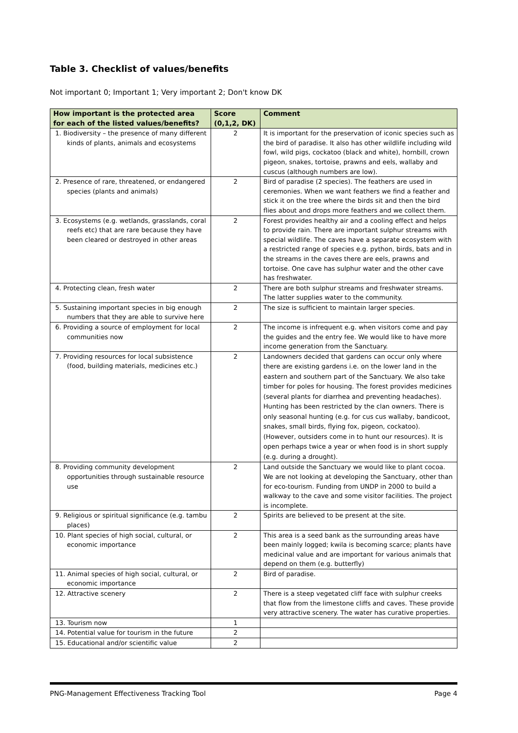Table 3. Checklist of values/benefits
Not important 0; Important 1; Very important 2; Don't know DK
| How important is the protected area for each of the listed values/benefits? | Score (0,1,2, DK) | Comment |
| --- | --- | --- |
| 1. Biodiversity – the presence of many different kinds of plants, animals and ecosystems | 2 | It is important for the preservation of iconic species such as the bird of paradise. It also has other wildlife including wild fowl, wild pigs, cockatoo (black and white), hornbill, crown pigeon, snakes, tortoise, prawns and eels, wallaby and cuscus (although numbers are low). |
| 2. Presence of rare, threatened, or endangered species (plants and animals) | 2 | Bird of paradise (2 species). The feathers are used in ceremonies. When we want feathers we find a feather and stick it on the tree where the birds sit and then the bird flies about and drops more feathers and we collect them. |
| 3. Ecosystems (e.g. wetlands, grasslands, coral reefs etc) that are rare because they have been cleared or destroyed in other areas | 2 | Forest provides healthy air and a cooling effect and helps to provide rain. There are important sulphur streams with special wildlife. The caves have a separate ecosystem with a restricted range of species e.g. python, birds, bats and in the streams in the caves there are eels, prawns and tortoise. One cave has sulphur water and the other cave has freshwater. |
| 4. Protecting clean, fresh water | 2 | There are both sulphur streams and freshwater streams. The latter supplies water to the community. |
| 5. Sustaining important species in big enough numbers that they are able to survive here | 2 | The size is sufficient to maintain larger species. |
| 6. Providing a source of employment for local communities now | 2 | The income is infrequent e.g. when visitors come and pay the guides and the entry fee. We would like to have more income generation from the Sanctuary. |
| 7. Providing resources for local subsistence (food, building materials, medicines etc.) | 2 | Landowners decided that gardens can occur only where there are existing gardens i.e. on the lower land in the eastern and southern part of the Sanctuary. We also take timber for poles for housing. The forest provides medicines (several plants for diarrhea and preventing headaches). Hunting has been restricted by the clan owners. There is only seasonal hunting (e.g. for cus cus wallaby, bandicoot, snakes, small birds, flying fox, pigeon, cockatoo). (However, outsiders come in to hunt our resources). It is open perhaps twice a year or when food is in short supply (e.g. during a drought). |
| 8. Providing community development opportunities through sustainable resource use | 2 | Land outside the Sanctuary we would like to plant cocoa. We are not looking at developing the Sanctuary, other than for eco-tourism. Funding from UNDP in 2000 to build a walkway to the cave and some visitor facilities. The project is incomplete. |
| 9. Religious or spiritual significance (e.g. tambu places) | 2 | Spirits are believed to be present at the site. |
| 10. Plant species of high social, cultural, or economic importance | 2 | This area is a seed bank as the surrounding areas have been mainly logged; kwila is becoming scarce; plants have medicinal value and are important for various animals that depend on them (e.g. butterfly) |
| 11. Animal species of high social, cultural, or economic importance | 2 | Bird of paradise. |
| 12. Attractive scenery | 2 | There is a steep vegetated cliff face with sulphur creeks that flow from the limestone cliffs and caves. These provide very attractive scenery. The water has curative properties. |
| 13. Tourism now | 1 | |
| 14. Potential value for tourism in the future | 2 | |
| 15. Educational and/or scientific value | 2 | |
PNG-Management Effectiveness Tracking Tool Page 4